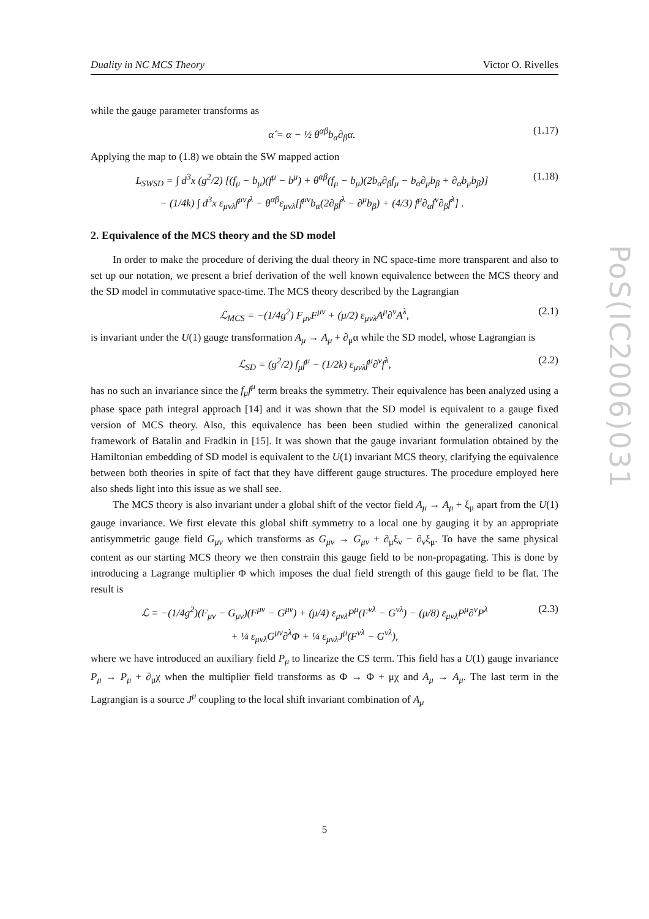Duality in NC MCS Theory Victor O. Rivelles
PoS(IC2006)031
while the gauge parameter transforms as
α̂ = α − ½ θ<sup>αβ</sup>b<sub>α</sub>∂<sub>β</sub>α. (1.17)
Applying the map to (1.8) we obtain the SW mapped action
L<sub>SWSD</sub> = ∫ d<sup>3</sup>x (g<sup>2</sup>/2) [(f<sub>μ</sub> − b<sub>μ</sub>)(f<sup>μ</sup> − b<sup>μ</sup>) + θ<sup>αβ</sup>(f<sub>μ</sub> − b<sub>μ</sub>)(2b<sub>α</sub>∂<sub>β</sub>f<sub>μ</sub> − b<sub>α</sub>∂<sub>μ</sub>b<sub>β</sub> + ∂<sub>α</sub>b<sub>μ</sub>b<sub>β</sub>)]
− (1/4k) ∫ d<sup>3</sup>x ε<sub>μνλ</sub>f<sup>μν</sup>f<sup>λ</sup> − θ<sup>αβ</sup>ε<sub>μνλ</sub>[f<sup>μν</sup>b<sub>α</sub>(2∂<sub>β</sub>f<sup>λ</sup> − ∂<sup>μ</sup>b<sub>β</sub>) + (4/3) f<sup>μ</sup>∂<sub>α</sub>f<sup>ν</sup>∂<sub>β</sub>f<sup>λ</sup>] . (1.18)
2. Equivalence of the MCS theory and the SD model
In order to make the procedure of deriving the dual theory in NC space-time more transparent and also to set up our notation, we present a brief derivation of the well known equivalence between the MCS theory and the SD model in commutative space-time. The MCS theory described by the Lagrangian
ℒ<sub>MCS</sub> = −(1/4g<sup>2</sup>) F<sub>μν</sub>F<sup>μν</sup> + (μ/2) ε<sub>μνλ</sub>A<sup>μ</sup>∂<sup>ν</sup>A<sup>λ</sup>, (2.1)
is invariant under the U(1) gauge transformation A<sub>μ</sub> → A<sub>μ</sub> + ∂<sub>μ</sub>α while the SD model, whose Lagrangian is
ℒ<sub>SD</sub> = (g<sup>2</sup>/2) f<sub>μ</sub>f<sup>μ</sup> − (1/2k) ε<sub>μνλ</sub>f<sup>μ</sup>∂<sup>ν</sup>f<sup>λ</sup>, (2.2)
has no such an invariance since the f<sub>μ</sub>f<sup>μ</sup> term breaks the symmetry. Their equivalence has been analyzed using a phase space path integral approach [14] and it was shown that the SD model is equivalent to a gauge fixed version of MCS theory. Also, this equivalence has been been studied within the generalized canonical framework of Batalin and Fradkin in [15]. It was shown that the gauge invariant formulation obtained by the Hamiltonian embedding of SD model is equivalent to the U(1) invariant MCS theory, clarifying the equivalence between both theories in spite of fact that they have different gauge structures. The procedure employed here also sheds light into this issue as we shall see.
The MCS theory is also invariant under a global shift of the vector field A<sub>μ</sub> → A<sub>μ</sub> + ξ<sub>μ</sub> apart from the U(1) gauge invariance. We first elevate this global shift symmetry to a local one by gauging it by an appropriate antisymmetric gauge field G<sub>μν</sub> which transforms as G<sub>μν</sub> → G<sub>μν</sub> + ∂<sub>μ</sub>ξ<sub>ν</sub> − ∂<sub>ν</sub>ξ<sub>μ</sub>. To have the same physical content as our starting MCS theory we then constrain this gauge field to be non-propagating. This is done by introducing a Lagrange multiplier Φ which imposes the dual field strength of this gauge field to be flat. The result is
ℒ = −(1/4g<sup>2</sup>)(F<sub>μν</sub> − G<sub>μν</sub>)(F<sup>μν</sup> − G<sup>μν</sup>) + (μ/4) ε<sub>μνλ</sub>P<sup>μ</sup>(F<sup>νλ</sup> − G<sup>νλ</sup>) − (μ/8) ε<sub>μνλ</sub>P<sup>μ</sup>∂<sup>ν</sup>P<sup>λ</sup>
+ ¼ ε<sub>μνλ</sub>G<sup>μν</sup>∂<sup>λ</sup>Φ + ¼ ε<sub>μνλ</sub>J<sup>μ</sup>(F<sup>νλ</sup> − G<sup>νλ</sup>), (2.3)
where we have introduced an auxiliary field P<sub>μ</sub> to linearize the CS term. This field has a U(1) gauge invariance P<sub>μ</sub> → P<sub>μ</sub> + ∂<sub>μ</sub>χ when the multiplier field transforms as Φ → Φ + μχ and A<sub>μ</sub> → A<sub>μ</sub>. The last term in the Lagrangian is a source J<sup>μ</sup> coupling to the local shift invariant combination of A<sub>μ</sub>
5